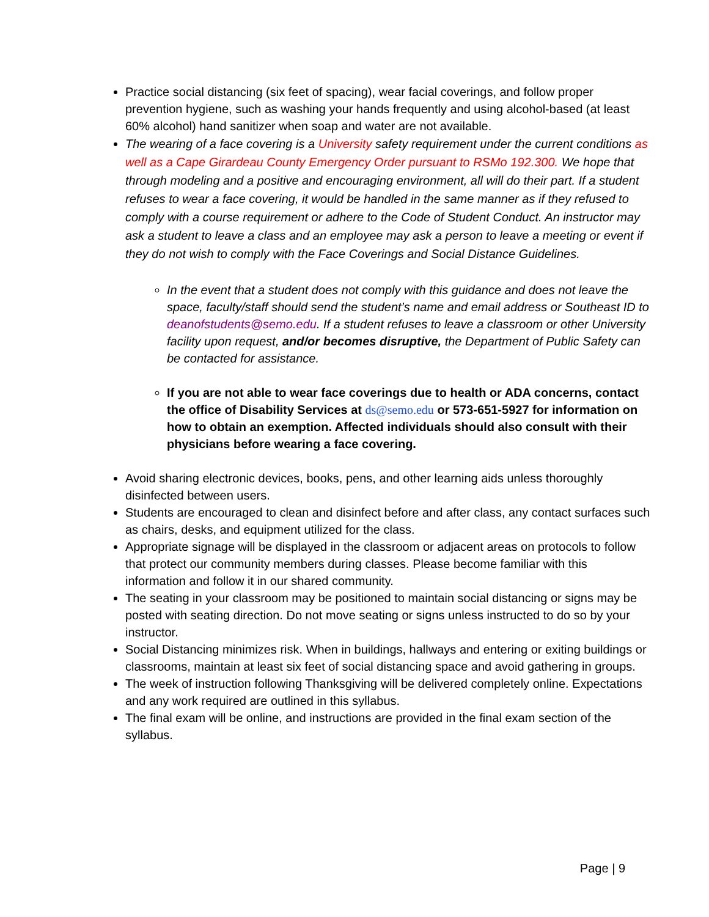Practice social distancing (six feet of spacing), wear facial coverings, and follow proper prevention hygiene, such as washing your hands frequently and using alcohol-based (at least 60% alcohol) hand sanitizer when soap and water are not available.
The wearing of a face covering is a University safety requirement under the current conditions as well as a Cape Girardeau County Emergency Order pursuant to RSMo 192.300. We hope that through modeling and a positive and encouraging environment, all will do their part. If a student refuses to wear a face covering, it would be handled in the same manner as if they refused to comply with a course requirement or adhere to the Code of Student Conduct. An instructor may ask a student to leave a class and an employee may ask a person to leave a meeting or event if they do not wish to comply with the Face Coverings and Social Distance Guidelines.
In the event that a student does not comply with this guidance and does not leave the space, faculty/staff should send the student’s name and email address or Southeast ID to deanofstudents@semo.edu. If a student refuses to leave a classroom or other University facility upon request, and/or becomes disruptive, the Department of Public Safety can be contacted for assistance.
If you are not able to wear face coverings due to health or ADA concerns, contact the office of Disability Services at ds@semo.edu or 573-651-5927 for information on how to obtain an exemption. Affected individuals should also consult with their physicians before wearing a face covering.
Avoid sharing electronic devices, books, pens, and other learning aids unless thoroughly disinfected between users.
Students are encouraged to clean and disinfect before and after class, any contact surfaces such as chairs, desks, and equipment utilized for the class.
Appropriate signage will be displayed in the classroom or adjacent areas on protocols to follow that protect our community members during classes. Please become familiar with this information and follow it in our shared community.
The seating in your classroom may be positioned to maintain social distancing or signs may be posted with seating direction. Do not move seating or signs unless instructed to do so by your instructor.
Social Distancing minimizes risk. When in buildings, hallways and entering or exiting buildings or classrooms, maintain at least six feet of social distancing space and avoid gathering in groups.
The week of instruction following Thanksgiving will be delivered completely online. Expectations and any work required are outlined in this syllabus.
The final exam will be online, and instructions are provided in the final exam section of the syllabus.
Page | 9